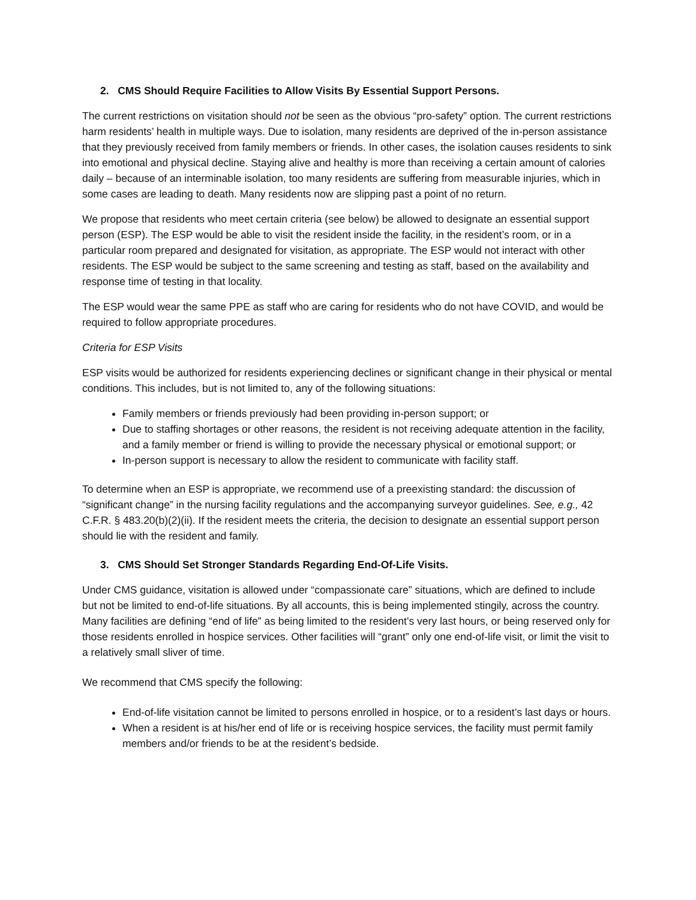2. CMS Should Require Facilities to Allow Visits By Essential Support Persons.
The current restrictions on visitation should not be seen as the obvious “pro-safety” option. The current restrictions harm residents’ health in multiple ways. Due to isolation, many residents are deprived of the in-person assistance that they previously received from family members or friends. In other cases, the isolation causes residents to sink into emotional and physical decline. Staying alive and healthy is more than receiving a certain amount of calories daily – because of an interminable isolation, too many residents are suffering from measurable injuries, which in some cases are leading to death. Many residents now are slipping past a point of no return.
We propose that residents who meet certain criteria (see below) be allowed to designate an essential support person (ESP). The ESP would be able to visit the resident inside the facility, in the resident’s room, or in a particular room prepared and designated for visitation, as appropriate. The ESP would not interact with other residents. The ESP would be subject to the same screening and testing as staff, based on the availability and response time of testing in that locality.
The ESP would wear the same PPE as staff who are caring for residents who do not have COVID, and would be required to follow appropriate procedures.
Criteria for ESP Visits
ESP visits would be authorized for residents experiencing declines or significant change in their physical or mental conditions. This includes, but is not limited to, any of the following situations:
Family members or friends previously had been providing in-person support; or
Due to staffing shortages or other reasons, the resident is not receiving adequate attention in the facility, and a family member or friend is willing to provide the necessary physical or emotional support; or
In-person support is necessary to allow the resident to communicate with facility staff.
To determine when an ESP is appropriate, we recommend use of a preexisting standard: the discussion of “significant change” in the nursing facility regulations and the accompanying surveyor guidelines. See, e.g., 42 C.F.R. § 483.20(b)(2)(ii). If the resident meets the criteria, the decision to designate an essential support person should lie with the resident and family.
3. CMS Should Set Stronger Standards Regarding End-Of-Life Visits.
Under CMS guidance, visitation is allowed under “compassionate care” situations, which are defined to include but not be limited to end-of-life situations. By all accounts, this is being implemented stingily, across the country. Many facilities are defining “end of life” as being limited to the resident’s very last hours, or being reserved only for those residents enrolled in hospice services. Other facilities will “grant” only one end-of-life visit, or limit the visit to a relatively small sliver of time.
We recommend that CMS specify the following:
End-of-life visitation cannot be limited to persons enrolled in hospice, or to a resident’s last days or hours.
When a resident is at his/her end of life or is receiving hospice services, the facility must permit family members and/or friends to be at the resident’s bedside.